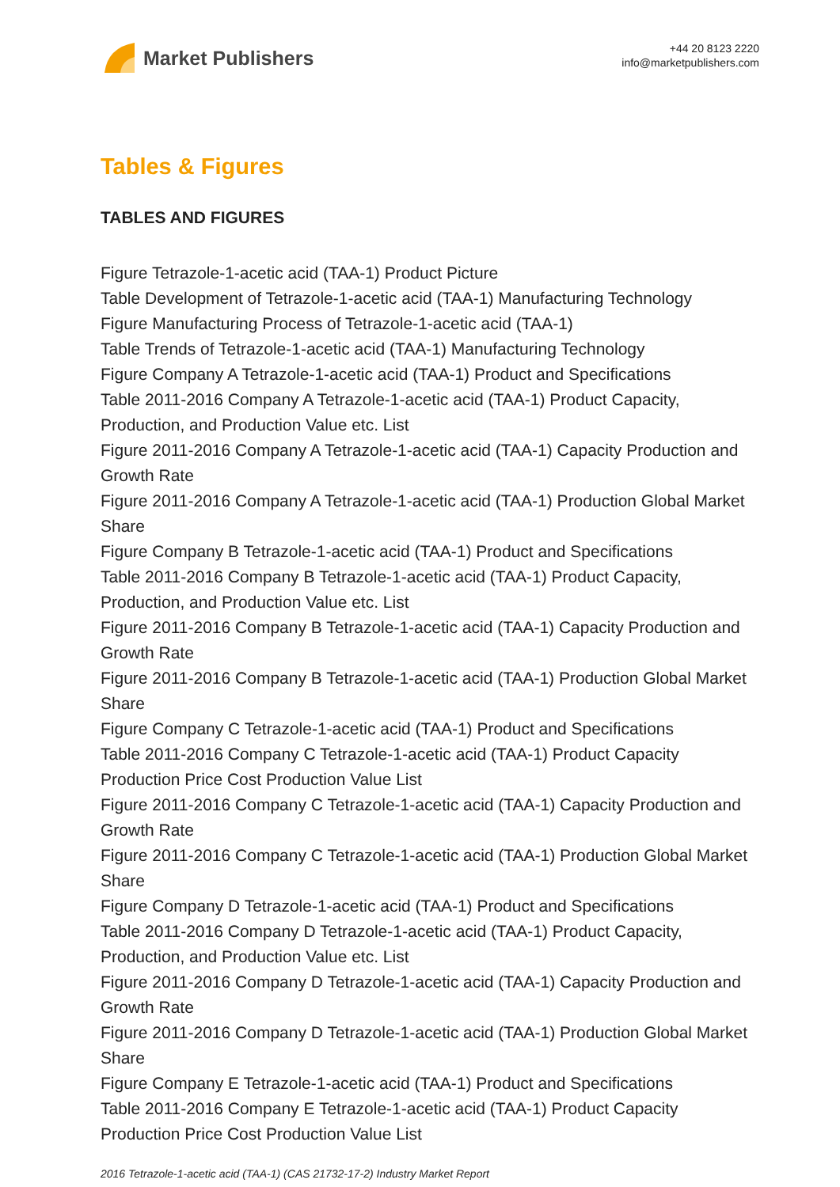Market Publishers
+44 20 8123 2220
info@marketpublishers.com
Tables & Figures
TABLES AND FIGURES
Figure Tetrazole-1-acetic acid (TAA-1) Product Picture
Table Development of Tetrazole-1-acetic acid (TAA-1) Manufacturing Technology
Figure Manufacturing Process of Tetrazole-1-acetic acid (TAA-1)
Table Trends of Tetrazole-1-acetic acid (TAA-1) Manufacturing Technology
Figure Company A Tetrazole-1-acetic acid (TAA-1) Product and Specifications
Table 2011-2016 Company A Tetrazole-1-acetic acid (TAA-1) Product Capacity, Production, and Production Value etc. List
Figure 2011-2016 Company A Tetrazole-1-acetic acid (TAA-1) Capacity Production and Growth Rate
Figure 2011-2016 Company A Tetrazole-1-acetic acid (TAA-1) Production Global Market Share
Figure Company B Tetrazole-1-acetic acid (TAA-1) Product and Specifications
Table 2011-2016 Company B Tetrazole-1-acetic acid (TAA-1) Product Capacity, Production, and Production Value etc. List
Figure 2011-2016 Company B Tetrazole-1-acetic acid (TAA-1) Capacity Production and Growth Rate
Figure 2011-2016 Company B Tetrazole-1-acetic acid (TAA-1) Production Global Market Share
Figure Company C Tetrazole-1-acetic acid (TAA-1) Product and Specifications
Table 2011-2016 Company C Tetrazole-1-acetic acid (TAA-1) Product Capacity Production Price Cost Production Value List
Figure 2011-2016 Company C Tetrazole-1-acetic acid (TAA-1) Capacity Production and Growth Rate
Figure 2011-2016 Company C Tetrazole-1-acetic acid (TAA-1) Production Global Market Share
Figure Company D Tetrazole-1-acetic acid (TAA-1) Product and Specifications
Table 2011-2016 Company D Tetrazole-1-acetic acid (TAA-1) Product Capacity, Production, and Production Value etc. List
Figure 2011-2016 Company D Tetrazole-1-acetic acid (TAA-1) Capacity Production and Growth Rate
Figure 2011-2016 Company D Tetrazole-1-acetic acid (TAA-1) Production Global Market Share
Figure Company E Tetrazole-1-acetic acid (TAA-1) Product and Specifications
Table 2011-2016 Company E Tetrazole-1-acetic acid (TAA-1) Product Capacity Production Price Cost Production Value List
2016 Tetrazole-1-acetic acid (TAA-1) (CAS 21732-17-2) Industry Market Report